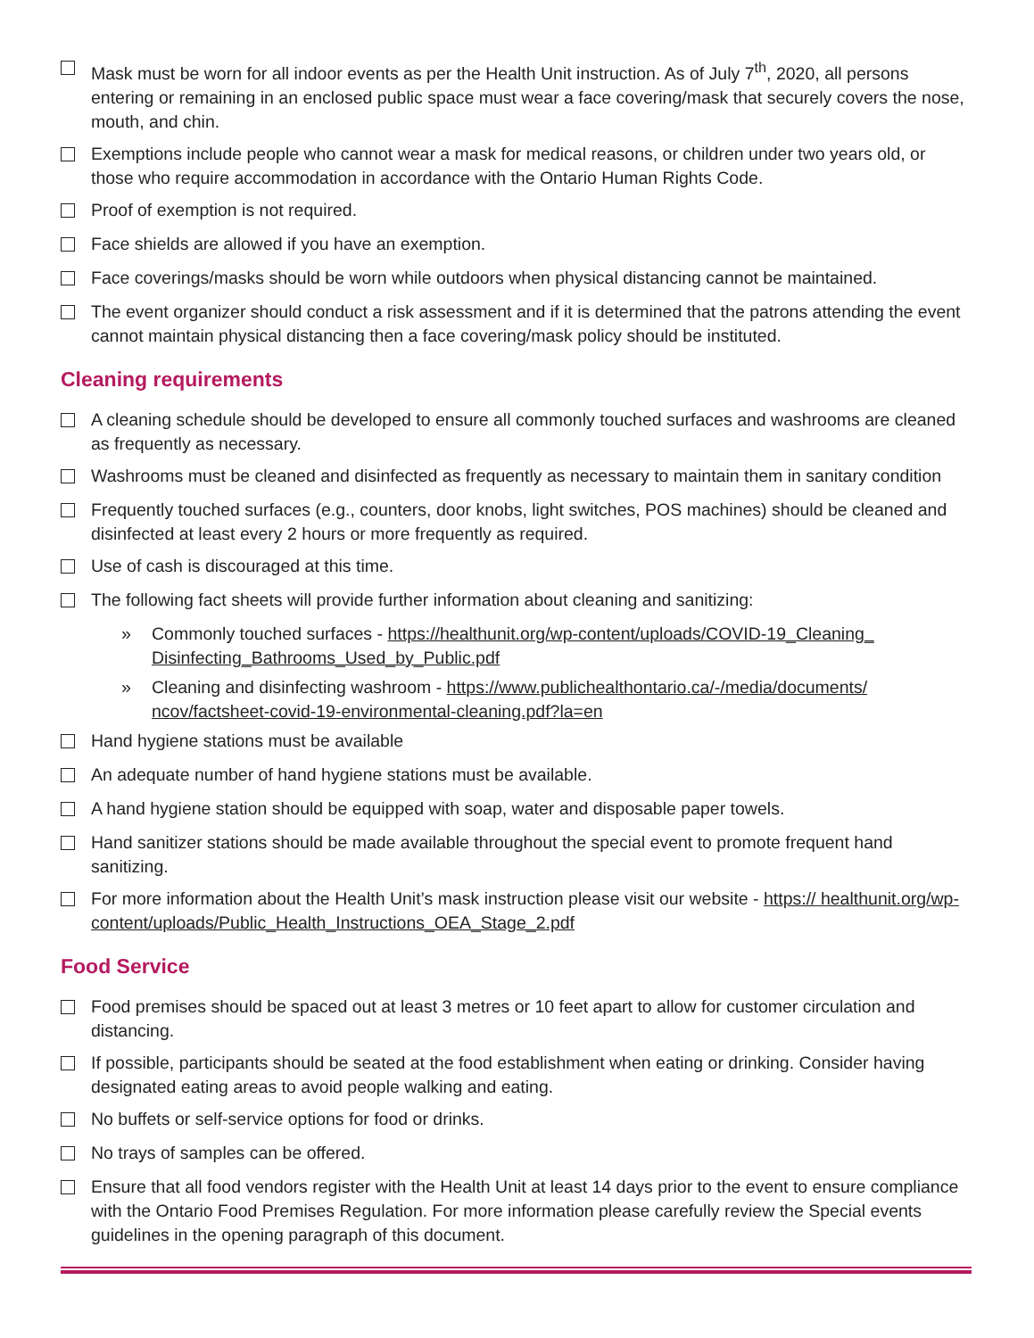Mask must be worn for all indoor events as per the Health Unit instruction. As of July 7<sup>th</sup>, 2020, all persons entering or remaining in an enclosed public space must wear a face covering/mask that securely covers the nose, mouth, and chin.
Exemptions include people who cannot wear a mask for medical reasons, or children under two years old, or those who require accommodation in accordance with the Ontario Human Rights Code.
Proof of exemption is not required.
Face shields are allowed if you have an exemption.
Face coverings/masks should be worn while outdoors when physical distancing cannot be maintained.
The event organizer should conduct a risk assessment and if it is determined that the patrons attending the event cannot maintain physical distancing then a face covering/mask policy should be instituted.
Cleaning requirements
A cleaning schedule should be developed to ensure all commonly touched surfaces and washrooms are cleaned as frequently as necessary.
Washrooms must be cleaned and disinfected as frequently as necessary to maintain them in sanitary condition
Frequently touched surfaces (e.g., counters, door knobs, light switches, POS machines) should be cleaned and disinfected at least every 2 hours or more frequently as required.
Use of cash is discouraged at this time.
The following fact sheets will provide further information about cleaning and sanitizing:
» Commonly touched surfaces - https://healthunit.org/wp-content/uploads/COVID-19_Cleaning_ Disinfecting_Bathrooms_Used_by_Public.pdf
» Cleaning and disinfecting washroom - https://www.publichealthontario.ca/-/media/documents/ ncov/factsheet-covid-19-environmental-cleaning.pdf?la=en
Hand hygiene stations must be available
An adequate number of hand hygiene stations must be available.
A hand hygiene station should be equipped with soap, water and disposable paper towels.
Hand sanitizer stations should be made available throughout the special event to promote frequent hand sanitizing.
For more information about the Health Unit’s mask instruction please visit our website - https:// healthunit.org/wp-content/uploads/Public_Health_Instructions_OEA_Stage_2.pdf
Food Service
Food premises should be spaced out at least 3 metres or 10 feet apart to allow for customer circulation and distancing.
If possible, participants should be seated at the food establishment when eating or drinking. Consider having designated eating areas to avoid people walking and eating.
No buffets or self-service options for food or drinks.
No trays of samples can be offered.
Ensure that all food vendors register with the Health Unit at least 14 days prior to the event to ensure compliance with the Ontario Food Premises Regulation. For more information please carefully review the Special events guidelines in the opening paragraph of this document.